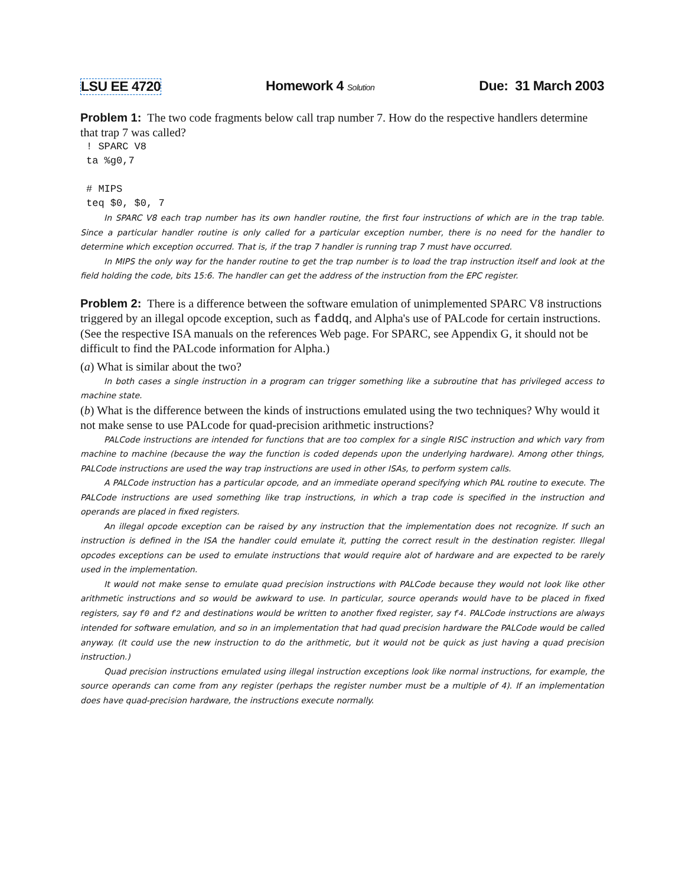LSU EE 4720 Homework 4 Solution Due: 31 March 2003
Problem 1: The two code fragments below call trap number 7. How do the respective handlers determine that trap 7 was called?
! SPARC V8
ta %g0,7

# MIPS
teq $0, $0, 7
In SPARC V8 each trap number has its own handler routine, the first four instructions of which are in the trap table. Since a particular handler routine is only called for a particular exception number, there is no need for the handler to determine which exception occurred. That is, if the trap 7 handler is running trap 7 must have occurred.
In MIPS the only way for the hander routine to get the trap number is to load the trap instruction itself and look at the field holding the code, bits 15:6. The handler can get the address of the instruction from the EPC register.
Problem 2: There is a difference between the software emulation of unimplemented SPARC V8 instructions triggered by an illegal opcode exception, such as faddq, and Alpha's use of PALcode for certain instructions. (See the respective ISA manuals on the references Web page. For SPARC, see Appendix G, it should not be difficult to find the PALcode information for Alpha.)
(a) What is similar about the two?
In both cases a single instruction in a program can trigger something like a subroutine that has privileged access to machine state.
(b) What is the difference between the kinds of instructions emulated using the two techniques? Why would it not make sense to use PALcode for quad-precision arithmetic instructions?
PALCode instructions are intended for functions that are too complex for a single RISC instruction and which vary from machine to machine (because the way the function is coded depends upon the underlying hardware). Among other things, PALCode instructions are used the way trap instructions are used in other ISAs, to perform system calls.
A PALCode instruction has a particular opcode, and an immediate operand specifying which PAL routine to execute. The PALCode instructions are used something like trap instructions, in which a trap code is specified in the instruction and operands are placed in fixed registers.
An illegal opcode exception can be raised by any instruction that the implementation does not recognize. If such an instruction is defined in the ISA the handler could emulate it, putting the correct result in the destination register. Illegal opcodes exceptions can be used to emulate instructions that would require alot of hardware and are expected to be rarely used in the implementation.
It would not make sense to emulate quad precision instructions with PALCode because they would not look like other arithmetic instructions and so would be awkward to use. In particular, source operands would have to be placed in fixed registers, say f0 and f2 and destinations would be written to another fixed register, say f4. PALCode instructions are always intended for software emulation, and so in an implementation that had quad precision hardware the PALCode would be called anyway. (It could use the new instruction to do the arithmetic, but it would not be quick as just having a quad precision instruction.)
Quad precision instructions emulated using illegal instruction exceptions look like normal instructions, for example, the source operands can come from any register (perhaps the register number must be a multiple of 4). If an implementation does have quad-precision hardware, the instructions execute normally.